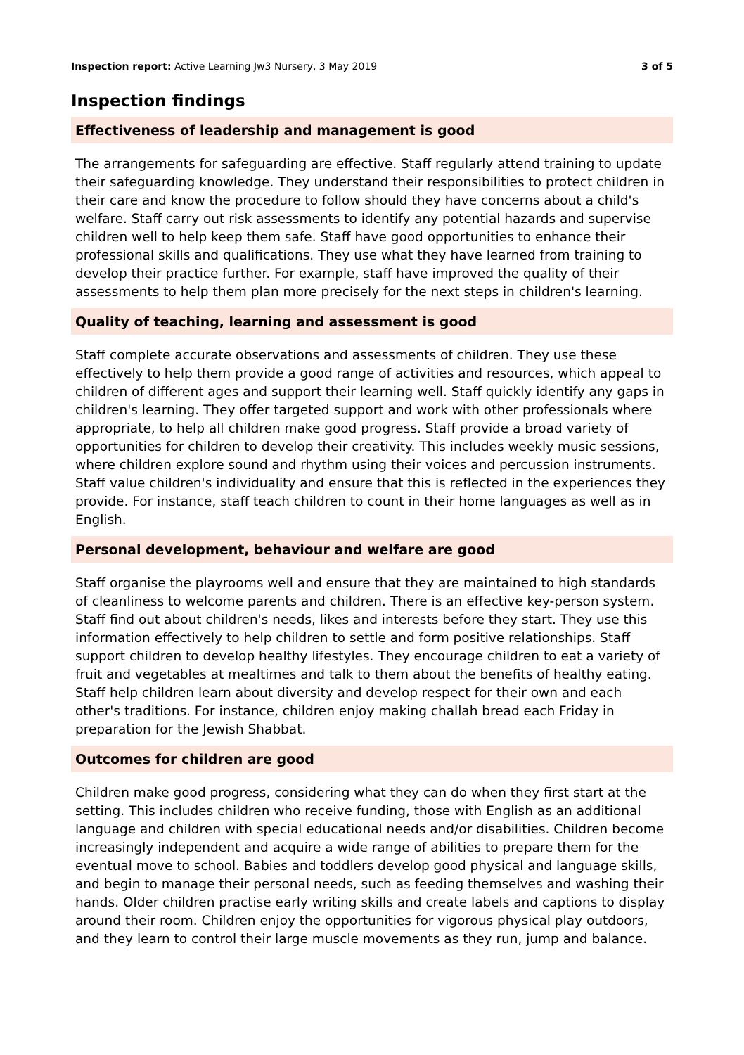Inspection report: Active Learning Jw3 Nursery, 3 May 2019 3 of 5
Inspection findings
Effectiveness of leadership and management is good
The arrangements for safeguarding are effective. Staff regularly attend training to update their safeguarding knowledge. They understand their responsibilities to protect children in their care and know the procedure to follow should they have concerns about a child's welfare. Staff carry out risk assessments to identify any potential hazards and supervise children well to help keep them safe. Staff have good opportunities to enhance their professional skills and qualifications. They use what they have learned from training to develop their practice further. For example, staff have improved the quality of their assessments to help them plan more precisely for the next steps in children's learning.
Quality of teaching, learning and assessment is good
Staff complete accurate observations and assessments of children. They use these effectively to help them provide a good range of activities and resources, which appeal to children of different ages and support their learning well. Staff quickly identify any gaps in children's learning. They offer targeted support and work with other professionals where appropriate, to help all children make good progress. Staff provide a broad variety of opportunities for children to develop their creativity. This includes weekly music sessions, where children explore sound and rhythm using their voices and percussion instruments. Staff value children's individuality and ensure that this is reflected in the experiences they provide. For instance, staff teach children to count in their home languages as well as in English.
Personal development, behaviour and welfare are good
Staff organise the playrooms well and ensure that they are maintained to high standards of cleanliness to welcome parents and children. There is an effective key-person system. Staff find out about children's needs, likes and interests before they start. They use this information effectively to help children to settle and form positive relationships. Staff support children to develop healthy lifestyles. They encourage children to eat a variety of fruit and vegetables at mealtimes and talk to them about the benefits of healthy eating. Staff help children learn about diversity and develop respect for their own and each other's traditions. For instance, children enjoy making challah bread each Friday in preparation for the Jewish Shabbat.
Outcomes for children are good
Children make good progress, considering what they can do when they first start at the setting. This includes children who receive funding, those with English as an additional language and children with special educational needs and/or disabilities. Children become increasingly independent and acquire a wide range of abilities to prepare them for the eventual move to school. Babies and toddlers develop good physical and language skills, and begin to manage their personal needs, such as feeding themselves and washing their hands. Older children practise early writing skills and create labels and captions to display around their room. Children enjoy the opportunities for vigorous physical play outdoors, and they learn to control their large muscle movements as they run, jump and balance.